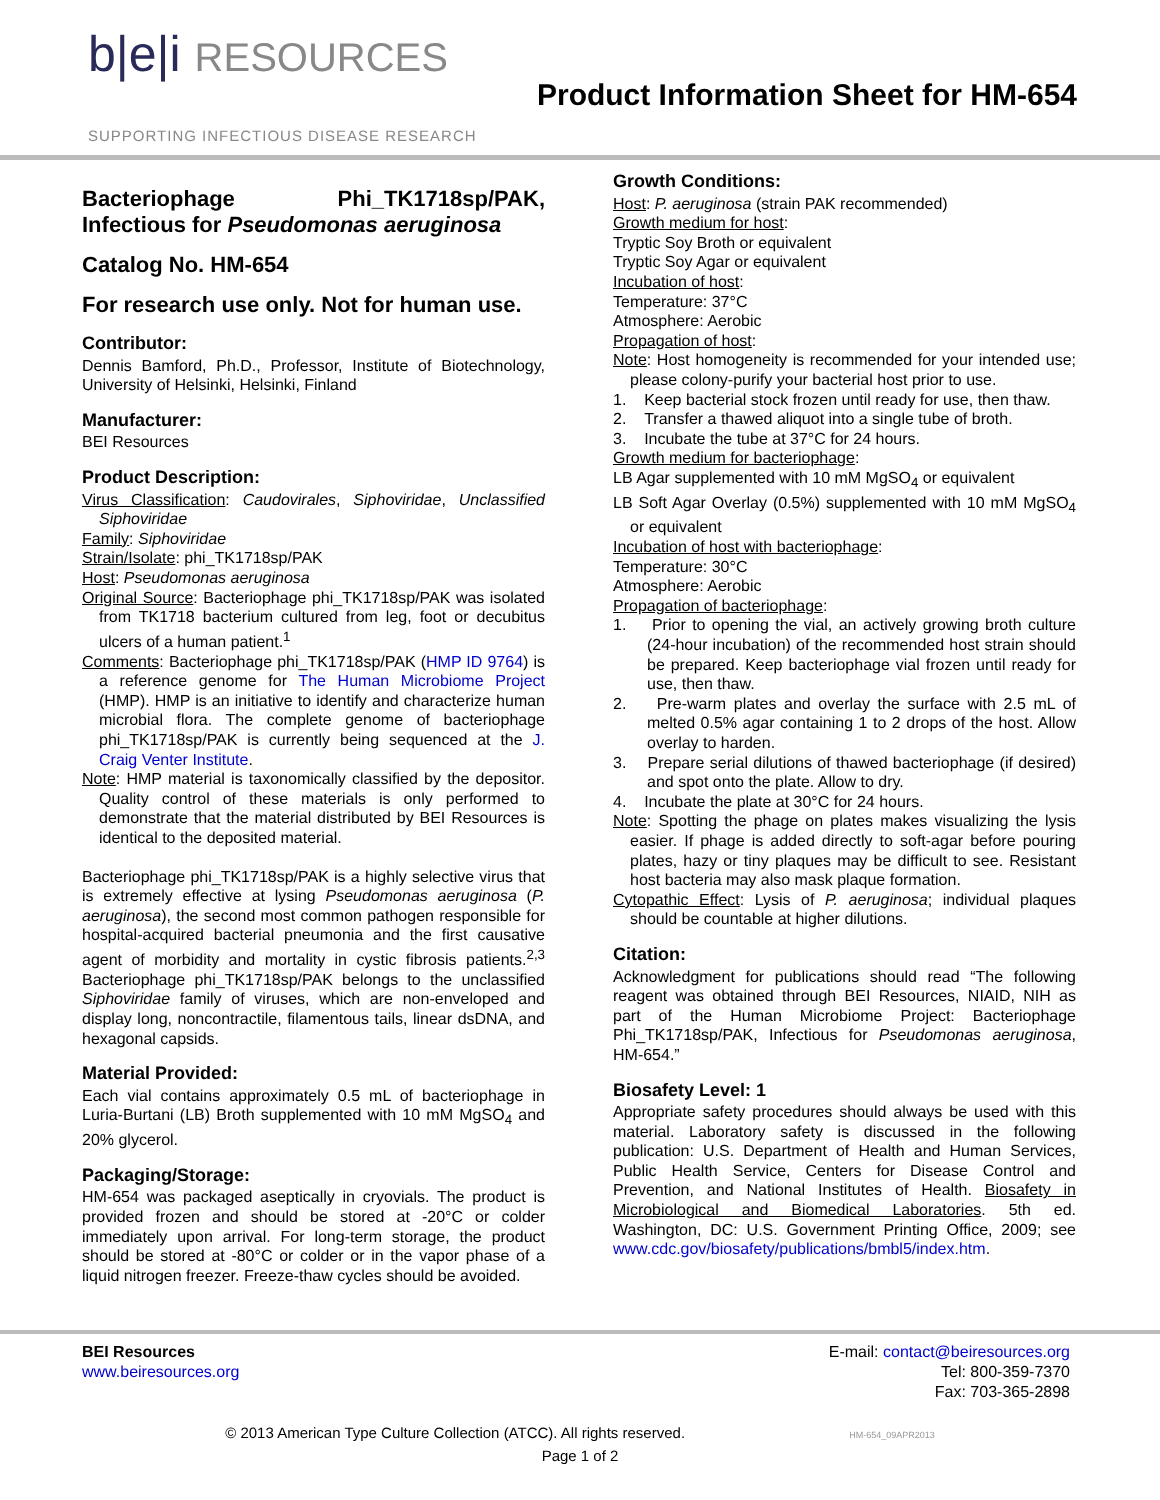b|e|i RESOURCES
SUPPORTING INFECTIOUS DISEASE RESEARCH
Product Information Sheet for HM-654
Bacteriophage Phi_TK1718sp/PAK, Infectious for Pseudomonas aeruginosa
Catalog No. HM-654
For research use only. Not for human use.
Contributor:
Dennis Bamford, Ph.D., Professor, Institute of Biotechnology, University of Helsinki, Helsinki, Finland
Manufacturer:
BEI Resources
Product Description:
Virus Classification: Caudovirales, Siphoviridae, Unclassified Siphoviridae
Family: Siphoviridae
Strain/Isolate: phi_TK1718sp/PAK
Host: Pseudomonas aeruginosa
Original Source: Bacteriophage phi_TK1718sp/PAK was isolated from TK1718 bacterium cultured from leg, foot or decubitus ulcers of a human patient.<sup>1</sup>
Comments: Bacteriophage phi_TK1718sp/PAK (HMP ID 9764) is a reference genome for The Human Microbiome Project (HMP). HMP is an initiative to identify and characterize human microbial flora. The complete genome of bacteriophage phi_TK1718sp/PAK is currently being sequenced at the J. Craig Venter Institute.
Note: HMP material is taxonomically classified by the depositor. Quality control of these materials is only performed to demonstrate that the material distributed by BEI Resources is identical to the deposited material.
Bacteriophage phi_TK1718sp/PAK is a highly selective virus that is extremely effective at lysing Pseudomonas aeruginosa (P. aeruginosa), the second most common pathogen responsible for hospital-acquired bacterial pneumonia and the first causative agent of morbidity and mortality in cystic fibrosis patients.<sup>2,3</sup> Bacteriophage phi_TK1718sp/PAK belongs to the unclassified Siphoviridae family of viruses, which are non-enveloped and display long, noncontractile, filamentous tails, linear dsDNA, and hexagonal capsids.
Material Provided:
Each vial contains approximately 0.5 mL of bacteriophage in Luria-Burtani (LB) Broth supplemented with 10 mM MgSO<sub>4</sub> and 20% glycerol.
Packaging/Storage:
HM-654 was packaged aseptically in cryovials. The product is provided frozen and should be stored at -20°C or colder immediately upon arrival. For long-term storage, the product should be stored at -80°C or colder or in the vapor phase of a liquid nitrogen freezer. Freeze-thaw cycles should be avoided.
Growth Conditions:
Host: P. aeruginosa (strain PAK recommended)
Growth medium for host:
Tryptic Soy Broth or equivalent
Tryptic Soy Agar or equivalent
Incubation of host:
Temperature: 37°C
Atmosphere: Aerobic
Propagation of host:
Note: Host homogeneity is recommended for your intended use; please colony-purify your bacterial host prior to use.
1. Keep bacterial stock frozen until ready for use, then thaw.
2. Transfer a thawed aliquot into a single tube of broth.
3. Incubate the tube at 37°C for 24 hours.
Growth medium for bacteriophage:
LB Agar supplemented with 10 mM MgSO<sub>4</sub> or equivalent
LB Soft Agar Overlay (0.5%) supplemented with 10 mM MgSO<sub>4</sub> or equivalent
Incubation of host with bacteriophage:
Temperature: 30°C
Atmosphere: Aerobic
Propagation of bacteriophage:
1. Prior to opening the vial, an actively growing broth culture (24-hour incubation) of the recommended host strain should be prepared. Keep bacteriophage vial frozen until ready for use, then thaw.
2. Pre-warm plates and overlay the surface with 2.5 mL of melted 0.5% agar containing 1 to 2 drops of the host. Allow overlay to harden.
3. Prepare serial dilutions of thawed bacteriophage (if desired) and spot onto the plate. Allow to dry.
4. Incubate the plate at 30°C for 24 hours.
Note: Spotting the phage on plates makes visualizing the lysis easier. If phage is added directly to soft-agar before pouring plates, hazy or tiny plaques may be difficult to see. Resistant host bacteria may also mask plaque formation.
Cytopathic Effect: Lysis of P. aeruginosa; individual plaques should be countable at higher dilutions.
Citation:
Acknowledgment for publications should read “The following reagent was obtained through BEI Resources, NIAID, NIH as part of the Human Microbiome Project: Bacteriophage Phi_TK1718sp/PAK, Infectious for Pseudomonas aeruginosa, HM-654.”
Biosafety Level: 1
Appropriate safety procedures should always be used with this material. Laboratory safety is discussed in the following publication: U.S. Department of Health and Human Services, Public Health Service, Centers for Disease Control and Prevention, and National Institutes of Health. Biosafety in Microbiological and Biomedical Laboratories. 5th ed. Washington, DC: U.S. Government Printing Office, 2009; see www.cdc.gov/biosafety/publications/bmbl5/index.htm.
BEI Resources
www.beiresources.org
E-mail: contact@beiresources.org
Tel: 800-359-7370
Fax: 703-365-2898
© 2013 American Type Culture Collection (ATCC). All rights reserved. HM-654_09APR2013
Page 1 of 2